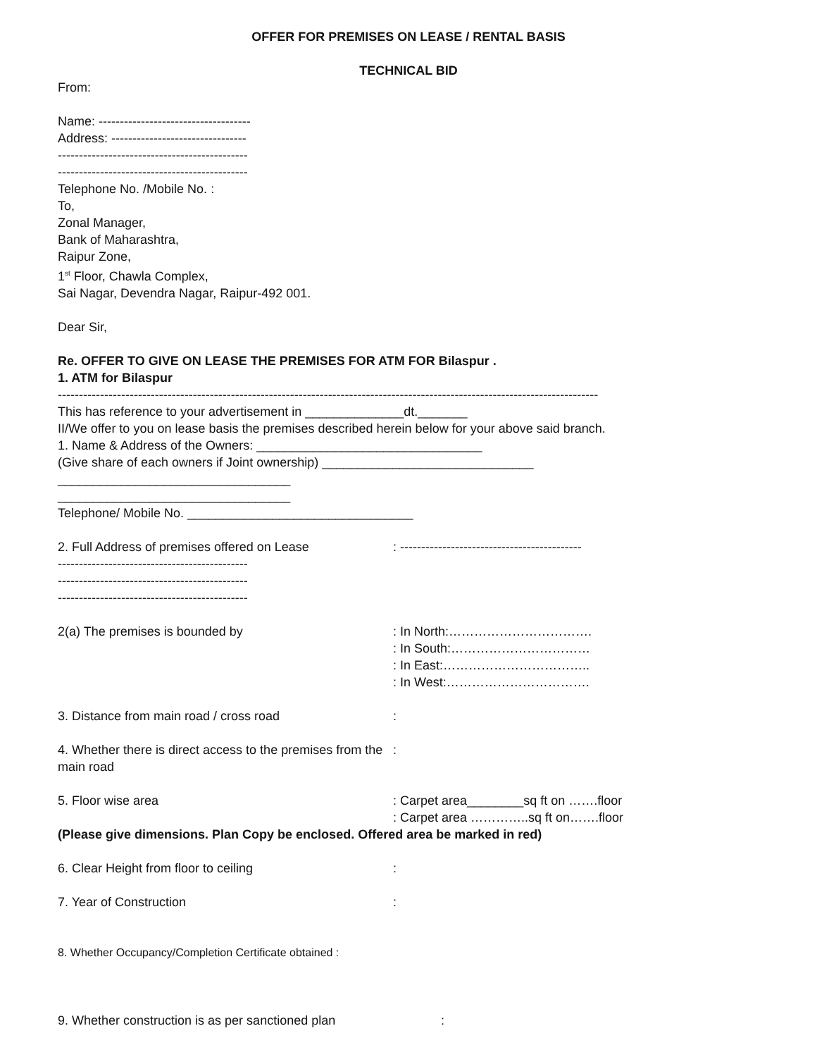OFFER FOR PREMISES ON LEASE / RENTAL BASIS
TECHNICAL BID
From:
Name: ------------------------------------
Address: --------------------------------
---------------------------------------------
---------------------------------------------
Telephone No. /Mobile No. :
To,
Zonal Manager,
Bank of Maharashtra,
Raipur Zone,
1<sup>st</sup> Floor, Chawla Complex,
Sai Nagar, Devendra Nagar, Raipur-492 001.
Dear Sir,
Re. OFFER TO GIVE ON LEASE THE PREMISES FOR ATM FOR Bilaspur .
1. ATM for Bilaspur
--------------------------------------------------------------------------------------------------------------------------------
This has reference to your advertisement in ______________dt._______
II/We offer to you on lease basis the premises described herein below for your above said branch.
1. Name & Address of the Owners: ________________________________
(Give share of each owners if Joint ownership) ______________________________
_________________________________
_________________________________
Telephone/ Mobile No. ________________________________
2. Full Address of premises offered on Lease : -------------------------------------------
---------------------------------------------
---------------------------------------------
---------------------------------------------
2(a) The premises is bounded by : In North:…………………………….
: In South:……………………………
: In East:……………………………..
: In West:…………………………….
3. Distance from main road / cross road :
4. Whether there is direct access to the premises from the main road
:
5. Floor wise area : Carpet area________sq ft on …….floor
: Carpet area …………..sq ft on…….floor
(Please give dimensions. Plan Copy be enclosed. Offered area be marked in red)
6. Clear Height from floor to ceiling :
7. Year of Construction :
8. Whether Occupancy/Completion Certificate obtained :
9. Whether construction is as per sanctioned plan :